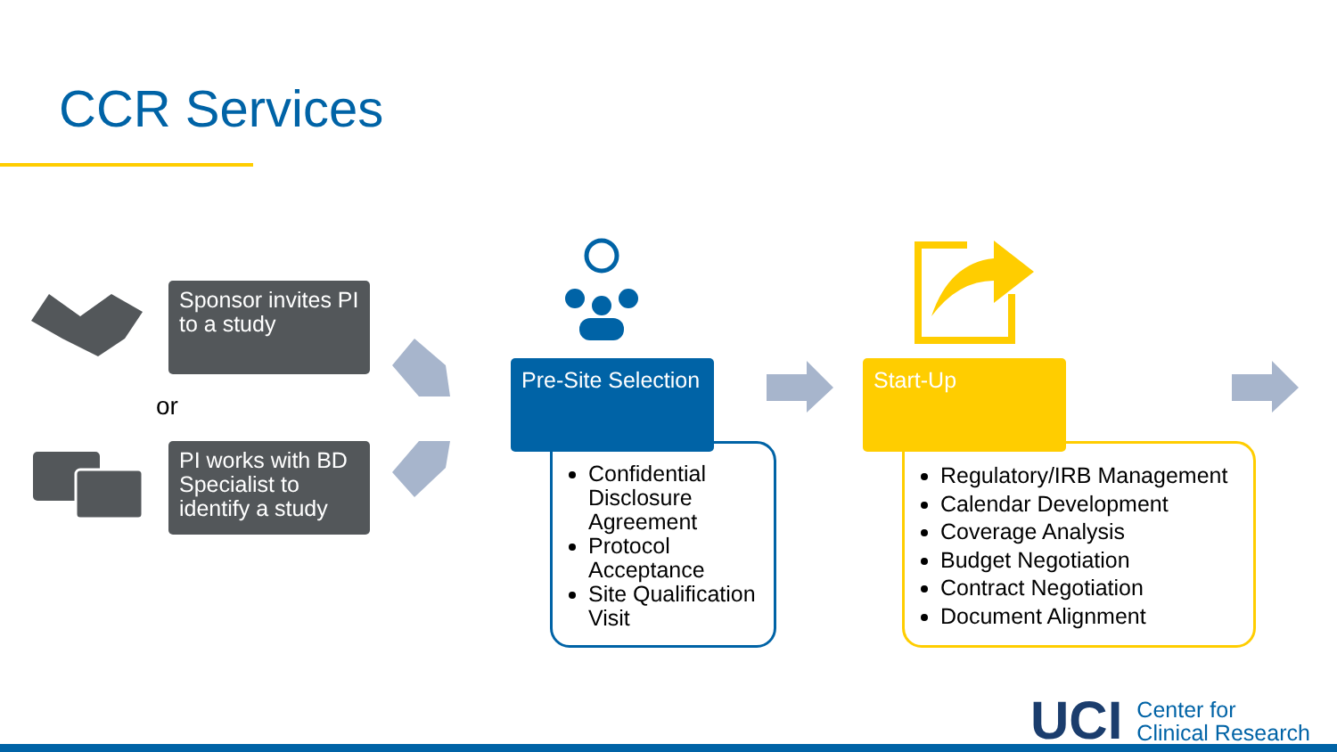CCR Services
Sponsor invites PI to a study
or
PI works with BD Specialist to identify a study
Pre-Site Selection
Confidential Disclosure Agreement
Protocol Acceptance
Site Qualification Visit
Start-Up
Regulatory/IRB Management
Calendar Development
Coverage Analysis
Budget Negotiation
Contract Negotiation
Document Alignment
UCI Center for
Clinical Research